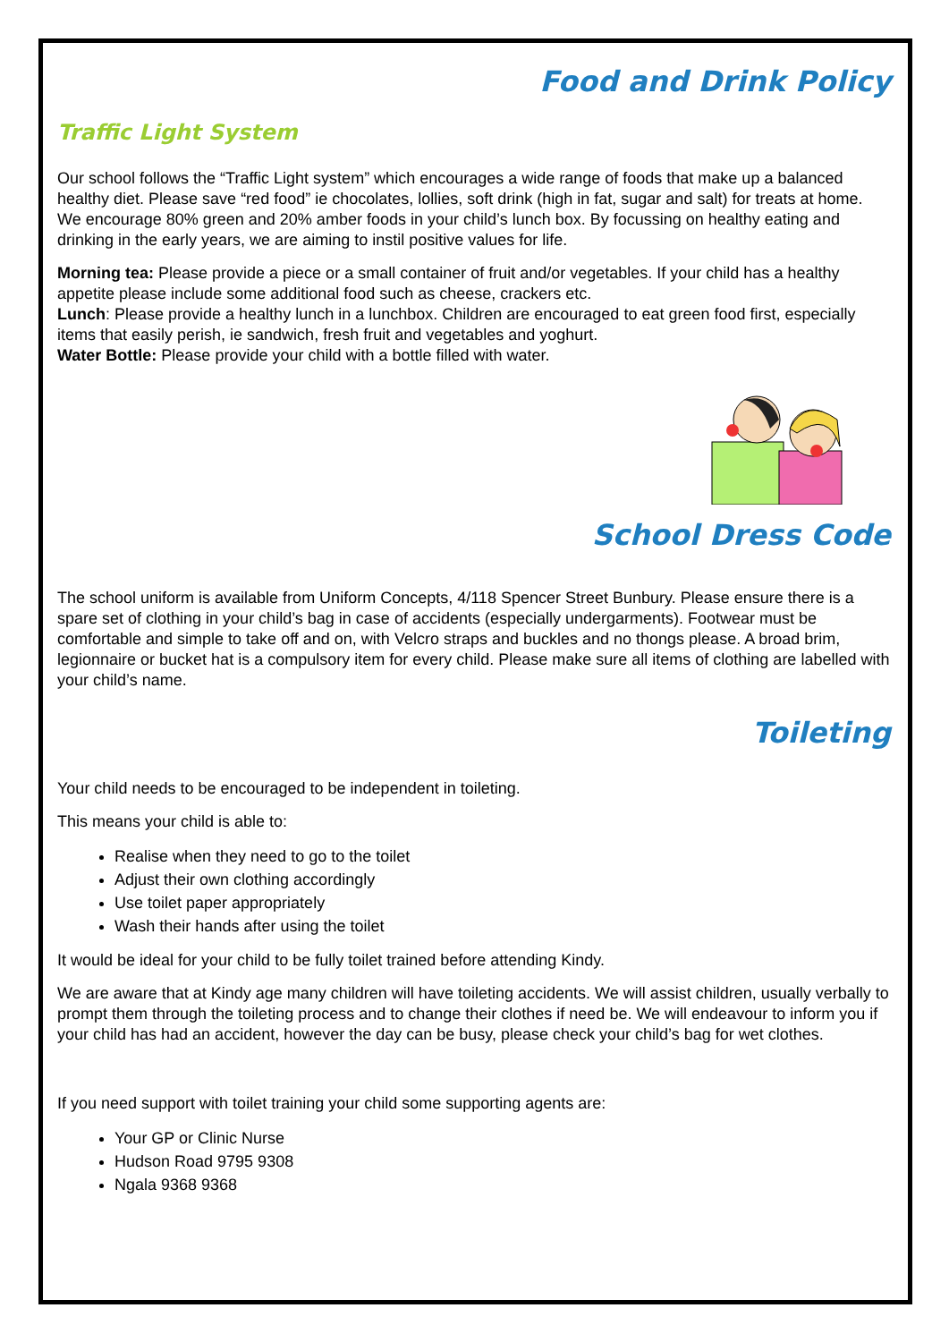Food and Drink Policy
Traffic Light System
Our school follows the “Traffic Light system” which encourages a wide range of foods that make up a balanced healthy diet. Please save “red food” ie chocolates, lollies, soft drink (high in fat, sugar and salt) for treats at home. We encourage 80% green and 20% amber foods in your child’s lunch box. By focussing on healthy eating and drinking in the early years, we are aiming to instil positive values for life.
Morning tea: Please provide a piece or a small container of fruit and/or vegetables. If your child has a healthy appetite please include some additional food such as cheese, crackers etc.
Lunch: Please provide a healthy lunch in a lunchbox. Children are encouraged to eat green food first, especially items that easily perish, ie sandwich, fresh fruit and vegetables and yoghurt.
Water Bottle: Please provide your child with a bottle filled with water.
School Dress Code
The school uniform is available from Uniform Concepts, 4/118 Spencer Street Bunbury. Please ensure there is a spare set of clothing in your child’s bag in case of accidents (especially undergarments). Footwear must be comfortable and simple to take off and on, with Velcro straps and buckles and no thongs please. A broad brim, legionnaire or bucket hat is a compulsory item for every child. Please make sure all items of clothing are labelled with your child’s name.
Toileting
Your child needs to be encouraged to be independent in toileting.
This means your child is able to:
Realise when they need to go to the toilet
Adjust their own clothing accordingly
Use toilet paper appropriately
Wash their hands after using the toilet
It would be ideal for your child to be fully toilet trained before attending Kindy.
We are aware that at Kindy age many children will have toileting accidents. We will assist children, usually verbally to prompt them through the toileting process and to change their clothes if need be. We will endeavour to inform you if your child has had an accident, however the day can be busy, please check your child’s bag for wet clothes.
If you need support with toilet training your child some supporting agents are:
Your GP or Clinic Nurse
Hudson Road 9795 9308
Ngala 9368 9368